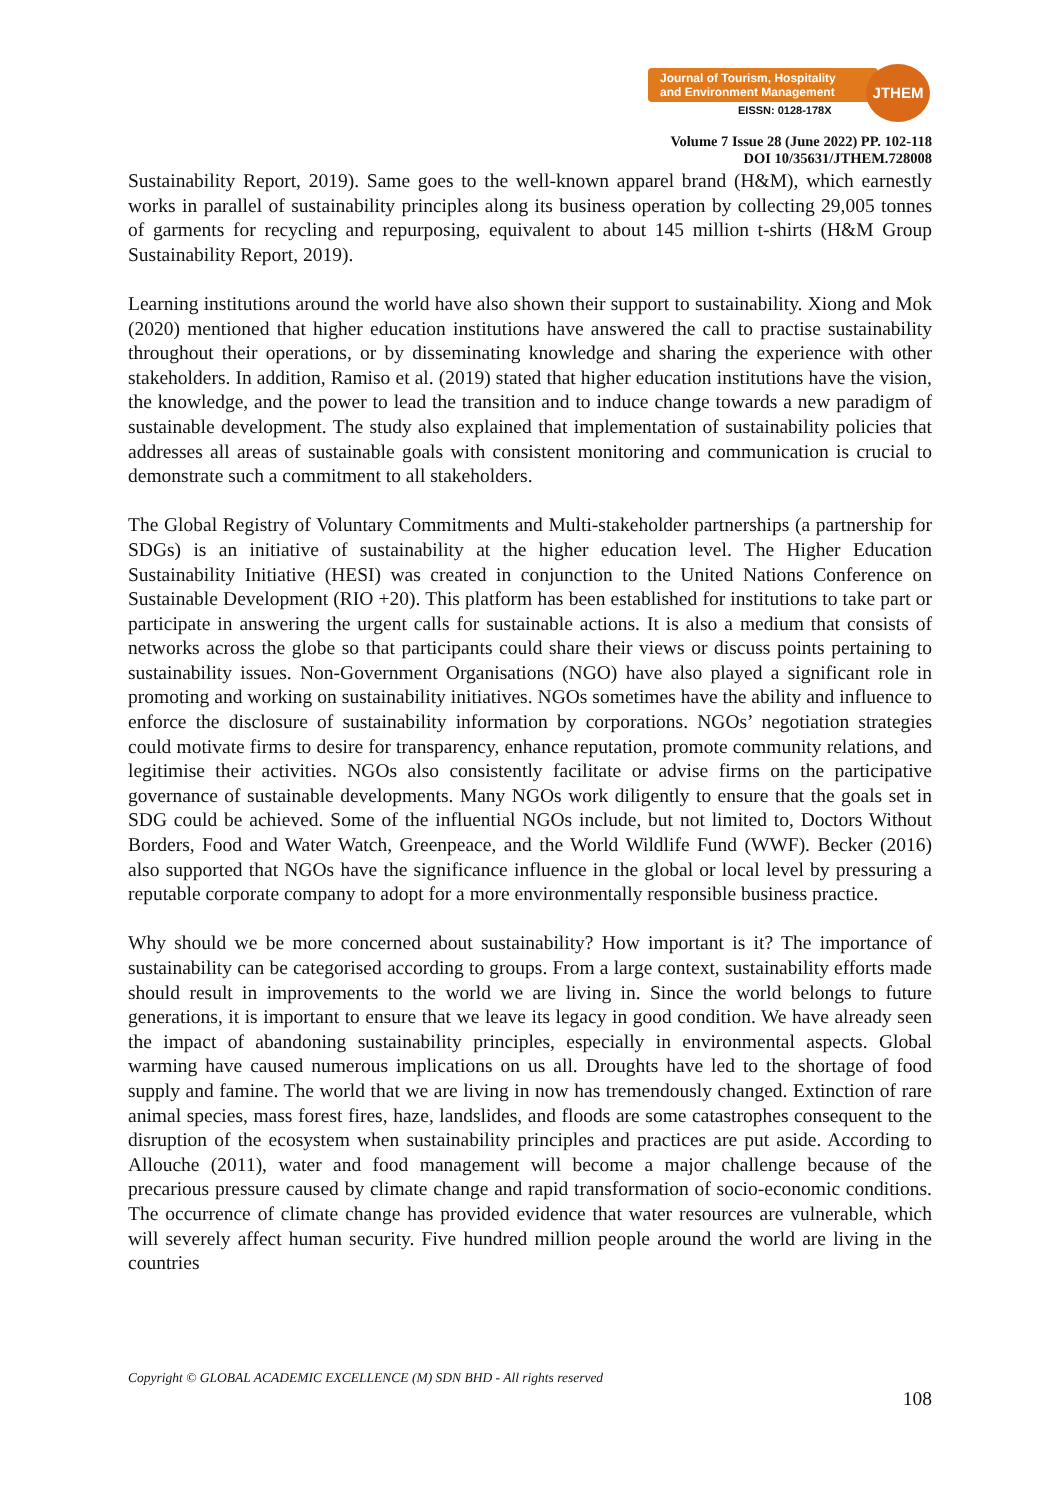Journal of Tourism, Hospitality
and Environment Management
EISSN: 0128-178X
JTHEM
Volume 7 Issue 28 (June 2022) PP. 102-118
DOI 10/35631/JTHEM.728008
Sustainability Report, 2019). Same goes to the well-known apparel brand (H&M), which earnestly works in parallel of sustainability principles along its business operation by collecting 29,005 tonnes of garments for recycling and repurposing, equivalent to about 145 million t-shirts (H&M Group Sustainability Report, 2019).
Learning institutions around the world have also shown their support to sustainability. Xiong and Mok (2020) mentioned that higher education institutions have answered the call to practise sustainability throughout their operations, or by disseminating knowledge and sharing the experience with other stakeholders. In addition, Ramiso et al. (2019) stated that higher education institutions have the vision, the knowledge, and the power to lead the transition and to induce change towards a new paradigm of sustainable development. The study also explained that implementation of sustainability policies that addresses all areas of sustainable goals with consistent monitoring and communication is crucial to demonstrate such a commitment to all stakeholders.
The Global Registry of Voluntary Commitments and Multi-stakeholder partnerships (a partnership for SDGs) is an initiative of sustainability at the higher education level. The Higher Education Sustainability Initiative (HESI) was created in conjunction to the United Nations Conference on Sustainable Development (RIO +20). This platform has been established for institutions to take part or participate in answering the urgent calls for sustainable actions. It is also a medium that consists of networks across the globe so that participants could share their views or discuss points pertaining to sustainability issues. Non-Government Organisations (NGO) have also played a significant role in promoting and working on sustainability initiatives. NGOs sometimes have the ability and influence to enforce the disclosure of sustainability information by corporations. NGOs’ negotiation strategies could motivate firms to desire for transparency, enhance reputation, promote community relations, and legitimise their activities. NGOs also consistently facilitate or advise firms on the participative governance of sustainable developments. Many NGOs work diligently to ensure that the goals set in SDG could be achieved. Some of the influential NGOs include, but not limited to, Doctors Without Borders, Food and Water Watch, Greenpeace, and the World Wildlife Fund (WWF). Becker (2016) also supported that NGOs have the significance influence in the global or local level by pressuring a reputable corporate company to adopt for a more environmentally responsible business practice.
Why should we be more concerned about sustainability? How important is it? The importance of sustainability can be categorised according to groups. From a large context, sustainability efforts made should result in improvements to the world we are living in. Since the world belongs to future generations, it is important to ensure that we leave its legacy in good condition. We have already seen the impact of abandoning sustainability principles, especially in environmental aspects. Global warming have caused numerous implications on us all. Droughts have led to the shortage of food supply and famine. The world that we are living in now has tremendously changed. Extinction of rare animal species, mass forest fires, haze, landslides, and floods are some catastrophes consequent to the disruption of the ecosystem when sustainability principles and practices are put aside. According to Allouche (2011), water and food management will become a major challenge because of the precarious pressure caused by climate change and rapid transformation of socio-economic conditions. The occurrence of climate change has provided evidence that water resources are vulnerable, which will severely affect human security. Five hundred million people around the world are living in the countries
Copyright © GLOBAL ACADEMIC EXCELLENCE (M) SDN BHD - All rights reserved
108